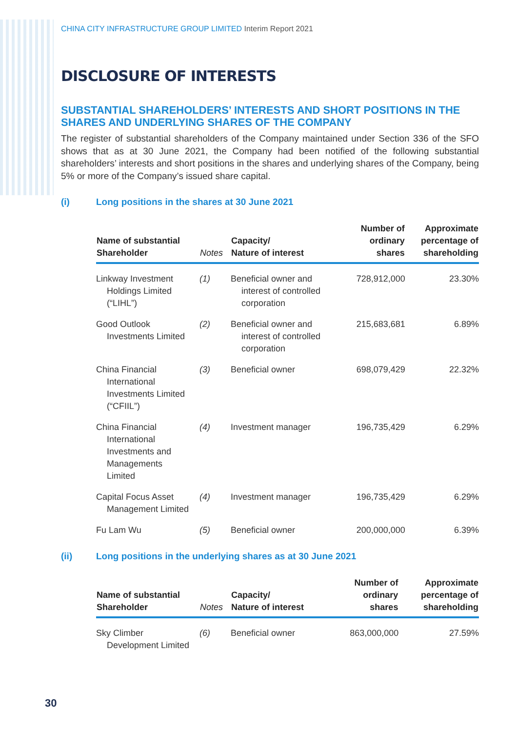CHINA CITY INFRASTRUCTURE GROUP LIMITED Interim Report 2021
DISCLOSURE OF INTERESTS
SUBSTANTIAL SHAREHOLDERS’ INTERESTS AND SHORT POSITIONS IN THE SHARES AND UNDERLYING SHARES OF THE COMPANY
The register of substantial shareholders of the Company maintained under Section 336 of the SFO shows that as at 30 June 2021, the Company had been notified of the following substantial shareholders’ interests and short positions in the shares and underlying shares of the Company, being 5% or more of the Company’s issued share capital.
(i) Long positions in the shares at 30 June 2021
| Name of substantial Shareholder | Notes | Capacity/ Nature of interest | Number of ordinary shares | Approximate percentage of shareholding |
| --- | --- | --- | --- | --- |
| Linkway Investment Holdings Limited (“LIHL”) | (1) | Beneficial owner and interest of controlled corporation | 728,912,000 | 23.30% |
| Good Outlook Investments Limited | (2) | Beneficial owner and interest of controlled corporation | 215,683,681 | 6.89% |
| China Financial International Investments Limited (“CFIIL”) | (3) | Beneficial owner | 698,079,429 | 22.32% |
| China Financial International Investments and Managements Limited | (4) | Investment manager | 196,735,429 | 6.29% |
| Capital Focus Asset Management Limited | (4) | Investment manager | 196,735,429 | 6.29% |
| Fu Lam Wu | (5) | Beneficial owner | 200,000,000 | 6.39% |
(ii) Long positions in the underlying shares as at 30 June 2021
| Name of substantial Shareholder | Notes | Capacity/ Nature of interest | Number of ordinary shares | Approximate percentage of shareholding |
| --- | --- | --- | --- | --- |
| Sky Climber Development Limited | (6) | Beneficial owner | 863,000,000 | 27.59% |
30